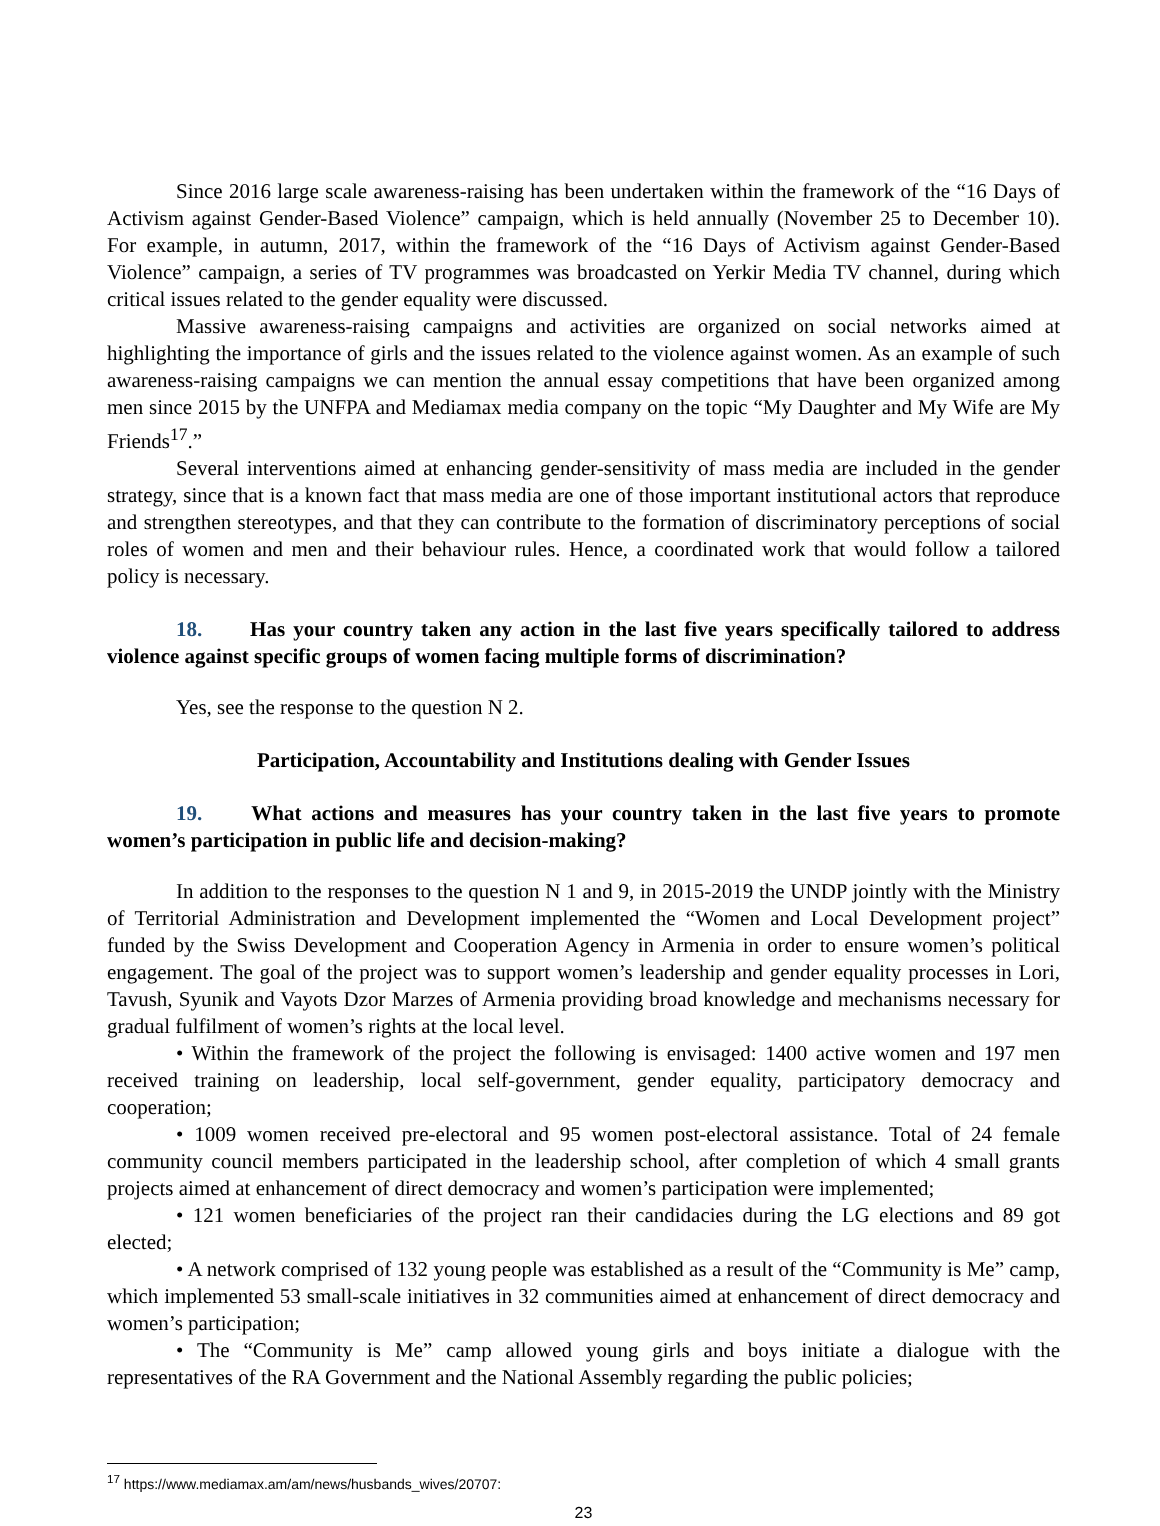Since 2016 large scale awareness-raising has been undertaken within the framework of the “16 Days of Activism against Gender-Based Violence” campaign, which is held annually (November 25 to December 10). For example, in autumn, 2017, within the framework of the “16 Days of Activism against Gender-Based Violence” campaign, a series of TV programmes was broadcasted on Yerkir Media TV channel, during which critical issues related to the gender equality were discussed.
Massive awareness-raising campaigns and activities are organized on social networks aimed at highlighting the importance of girls and the issues related to the violence against women. As an example of such awareness-raising campaigns we can mention the annual essay competitions that have been organized among men since 2015 by the UNFPA and Mediamax media company on the topic “My Daughter and My Wife are My Friends<sup>17</sup>.”
Several interventions aimed at enhancing gender-sensitivity of mass media are included in the gender strategy, since that is a known fact that mass media are one of those important institutional actors that reproduce and strengthen stereotypes, and that they can contribute to the formation of discriminatory perceptions of social roles of women and men and their behaviour rules. Hence, a coordinated work that would follow a tailored policy is necessary.
18. Has your country taken any action in the last five years specifically tailored to address violence against specific groups of women facing multiple forms of discrimination?
Yes, see the response to the question N 2.
Participation, Accountability and Institutions dealing with Gender Issues
19. What actions and measures has your country taken in the last five years to promote women’s participation in public life and decision-making?
In addition to the responses to the question N 1 and 9, in 2015-2019 the UNDP jointly with the Ministry of Territorial Administration and Development implemented the “Women and Local Development project” funded by the Swiss Development and Cooperation Agency in Armenia in order to ensure women’s political engagement. The goal of the project was to support women’s leadership and gender equality processes in Lori, Tavush, Syunik and Vayots Dzor Marzes of Armenia providing broad knowledge and mechanisms necessary for gradual fulfilment of women’s rights at the local level.
• Within the framework of the project the following is envisaged: 1400 active women and 197 men received training on leadership, local self-government, gender equality, participatory democracy and cooperation;
• 1009 women received pre-electoral and 95 women post-electoral assistance. Total of 24 female community council members participated in the leadership school, after completion of which 4 small grants projects aimed at enhancement of direct democracy and women’s participation were implemented;
• 121 women beneficiaries of the project ran their candidacies during the LG elections and 89 got elected;
• A network comprised of 132 young people was established as a result of the “Community is Me” camp, which implemented 53 small-scale initiatives in 32 communities aimed at enhancement of direct democracy and women’s participation;
• The “Community is Me” camp allowed young girls and boys initiate a dialogue with the representatives of the RA Government and the National Assembly regarding the public policies;
<sup>17</sup> https://www.mediamax.am/am/news/husbands_wives/20707:
23